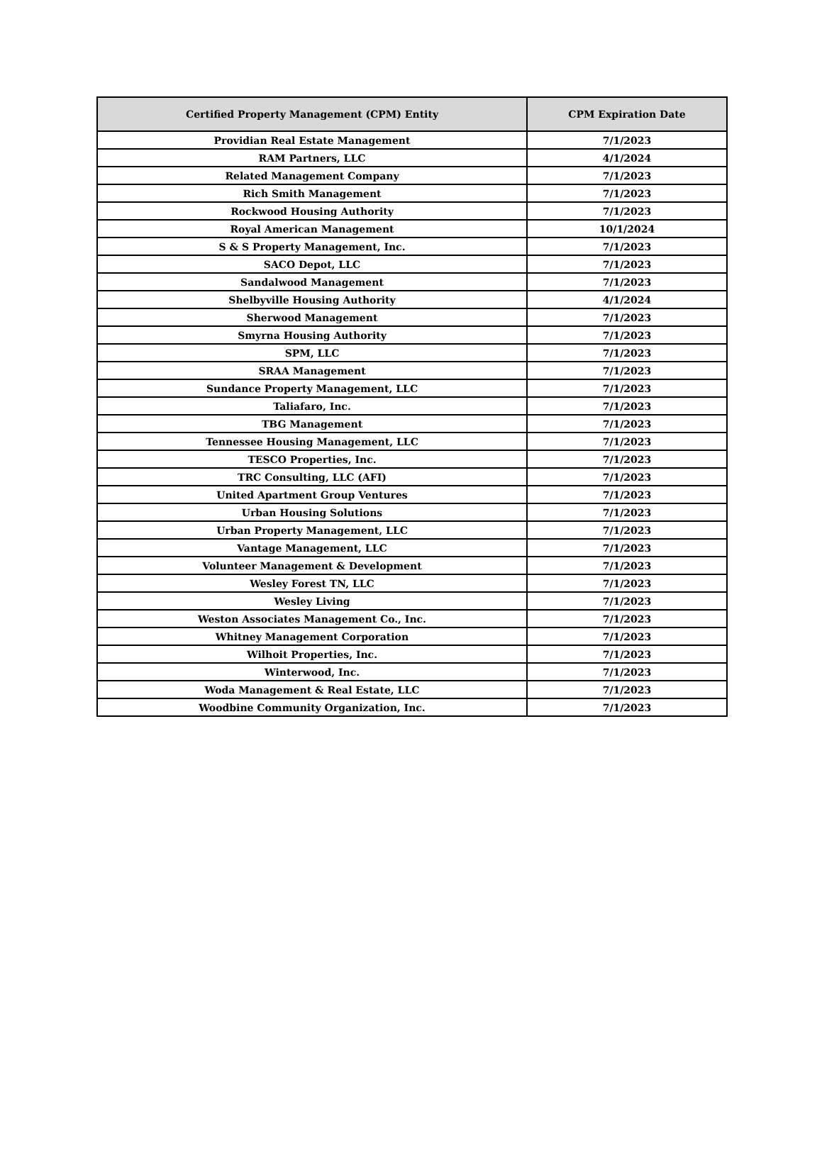| Certified Property Management (CPM) Entity | CPM Expiration Date |
| --- | --- |
| Providian Real Estate Management | 7/1/2023 |
| RAM Partners, LLC | 4/1/2024 |
| Related Management Company | 7/1/2023 |
| Rich Smith Management | 7/1/2023 |
| Rockwood Housing Authority | 7/1/2023 |
| Royal American Management | 10/1/2024 |
| S & S Property Management, Inc. | 7/1/2023 |
| SACO Depot, LLC | 7/1/2023 |
| Sandalwood Management | 7/1/2023 |
| Shelbyville Housing Authority | 4/1/2024 |
| Sherwood Management | 7/1/2023 |
| Smyrna Housing Authority | 7/1/2023 |
| SPM, LLC | 7/1/2023 |
| SRAA Management | 7/1/2023 |
| Sundance Property Management, LLC | 7/1/2023 |
| Taliafaro, Inc. | 7/1/2023 |
| TBG Management | 7/1/2023 |
| Tennessee Housing Management, LLC | 7/1/2023 |
| TESCO Properties, Inc. | 7/1/2023 |
| TRC Consulting, LLC (AFI) | 7/1/2023 |
| United Apartment Group Ventures | 7/1/2023 |
| Urban Housing Solutions | 7/1/2023 |
| Urban Property Management, LLC | 7/1/2023 |
| Vantage Management, LLC | 7/1/2023 |
| Volunteer Management & Development | 7/1/2023 |
| Wesley Forest TN, LLC | 7/1/2023 |
| Wesley Living | 7/1/2023 |
| Weston Associates Management Co., Inc. | 7/1/2023 |
| Whitney Management Corporation | 7/1/2023 |
| Wilhoit Properties, Inc. | 7/1/2023 |
| Winterwood, Inc. | 7/1/2023 |
| Woda Management & Real Estate, LLC | 7/1/2023 |
| Woodbine Community Organization, Inc. | 7/1/2023 |